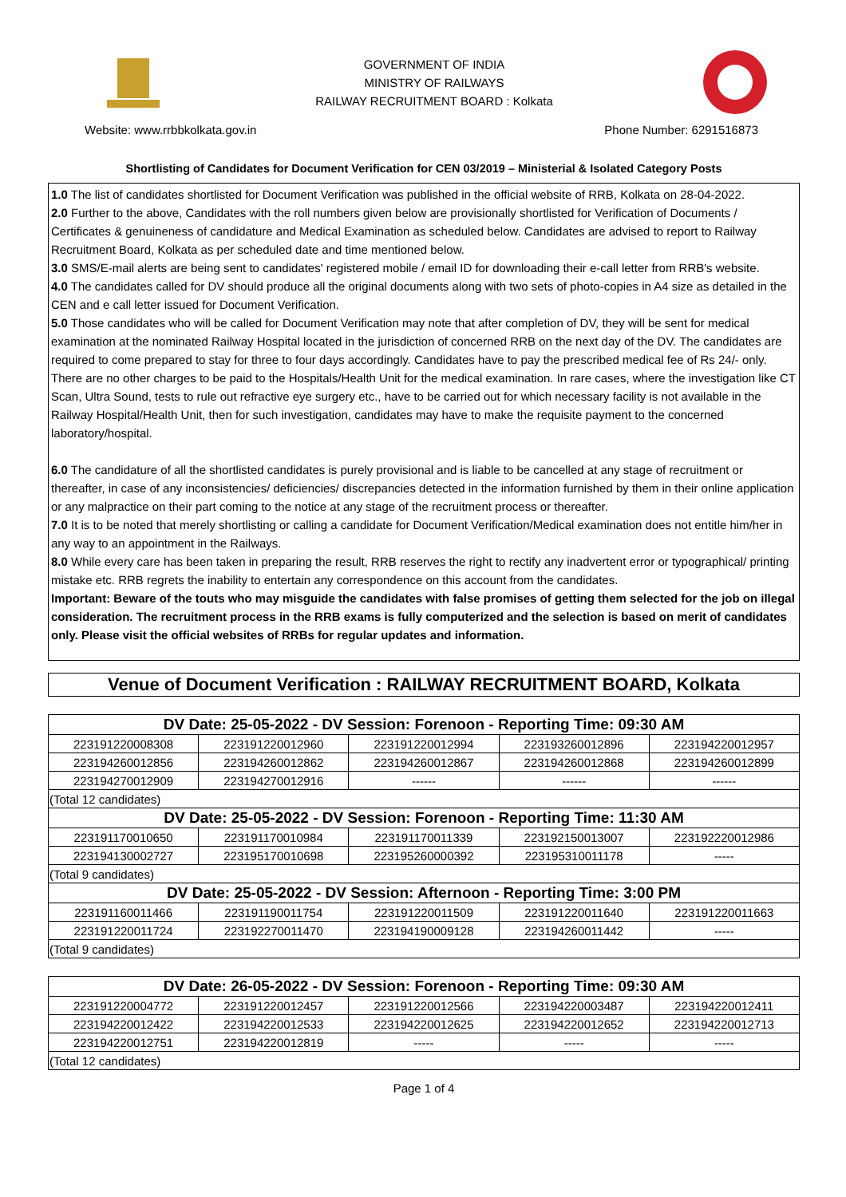GOVERNMENT OF INDIA
MINISTRY OF RAILWAYS
RAILWAY RECRUITMENT BOARD : Kolkata
Website: www.rrbbkolkata.gov.in Phone Number: 6291516873
Shortlisting of Candidates for Document Verification for CEN 03/2019 – Ministerial & Isolated Category Posts
1.0 The list of candidates shortlisted for Document Verification was published in the official website of RRB, Kolkata on 28-04-2022.
2.0 Further to the above, Candidates with the roll numbers given below are provisionally shortlisted for Verification of Documents / Certificates & genuineness of candidature and Medical Examination as scheduled below. Candidates are advised to report to Railway Recruitment Board, Kolkata as per scheduled date and time mentioned below.
3.0 SMS/E-mail alerts are being sent to candidates' registered mobile / email ID for downloading their e-call letter from RRB's website.
4.0 The candidates called for DV should produce all the original documents along with two sets of photo-copies in A4 size as detailed in the CEN and e call letter issued for Document Verification.
5.0 Those candidates who will be called for Document Verification may note that after completion of DV, they will be sent for medical examination at the nominated Railway Hospital located in the jurisdiction of concerned RRB on the next day of the DV. The candidates are required to come prepared to stay for three to four days accordingly. Candidates have to pay the prescribed medical fee of Rs 24/- only. There are no other charges to be paid to the Hospitals/Health Unit for the medical examination. In rare cases, where the investigation like CT Scan, Ultra Sound, tests to rule out refractive eye surgery etc., have to be carried out for which necessary facility is not available in the Railway Hospital/Health Unit, then for such investigation, candidates may have to make the requisite payment to the concerned laboratory/hospital.
6.0 The candidature of all the shortlisted candidates is purely provisional and is liable to be cancelled at any stage of recruitment or thereafter, in case of any inconsistencies/ deficiencies/ discrepancies detected in the information furnished by them in their online application or any malpractice on their part coming to the notice at any stage of the recruitment process or thereafter.
7.0 It is to be noted that merely shortlisting or calling a candidate for Document Verification/Medical examination does not entitle him/her in any way to an appointment in the Railways.
8.0 While every care has been taken in preparing the result, RRB reserves the right to rectify any inadvertent error or typographical/ printing mistake etc. RRB regrets the inability to entertain any correspondence on this account from the candidates.
Important: Beware of the touts who may misguide the candidates with false promises of getting them selected for the job on illegal consideration. The recruitment process in the RRB exams is fully computerized and the selection is based on merit of candidates only. Please visit the official websites of RRBs for regular updates and information.
Venue of Document Verification : RAILWAY RECRUITMENT BOARD, Kolkata
| DV Date: 25-05-2022 - DV Session: Forenoon - Reporting Time: 09:30 AM | | | | |
| --- | --- | --- | --- | --- |
| 223191220008308 | 223191220012960 | 223191220012994 | 223193260012896 | 223194220012957 |
| 223194260012856 | 223194260012862 | 223194260012867 | 223194260012868 | 223194260012899 |
| 223194270012909 | 223194270012916 | ------ | ------ | ------ |
| (Total 12 candidates) | | | | |
| DV Date: 25-05-2022 - DV Session: Forenoon - Reporting Time: 11:30 AM | | | | |
| 223191170010650 | 223191170010984 | 223191170011339 | 223192150013007 | 223192220012986 |
| 223194130002727 | 223195170010698 | 223195260000392 | 223195310011178 | ----- |
| (Total 9 candidates) | | | | |
| DV Date: 25-05-2022 - DV Session: Afternoon - Reporting Time: 3:00 PM | | | | |
| 223191160011466 | 223191190011754 | 223191220011509 | 223191220011640 | 223191220011663 |
| 223191220011724 | 223192270011470 | 223194190009128 | 223194260011442 | ----- |
| (Total 9 candidates) | | | | |
| DV Date: 26-05-2022 - DV Session: Forenoon - Reporting Time: 09:30 AM | | | | |
| --- | --- | --- | --- | --- |
| 223191220004772 | 223191220012457 | 223191220012566 | 223194220003487 | 223194220012411 |
| 223194220012422 | 223194220012533 | 223194220012625 | 223194220012652 | 223194220012713 |
| 223194220012751 | 223194220012819 | ----- | ----- | ----- |
| (Total 12 candidates) | | | | |
Page 1 of 4